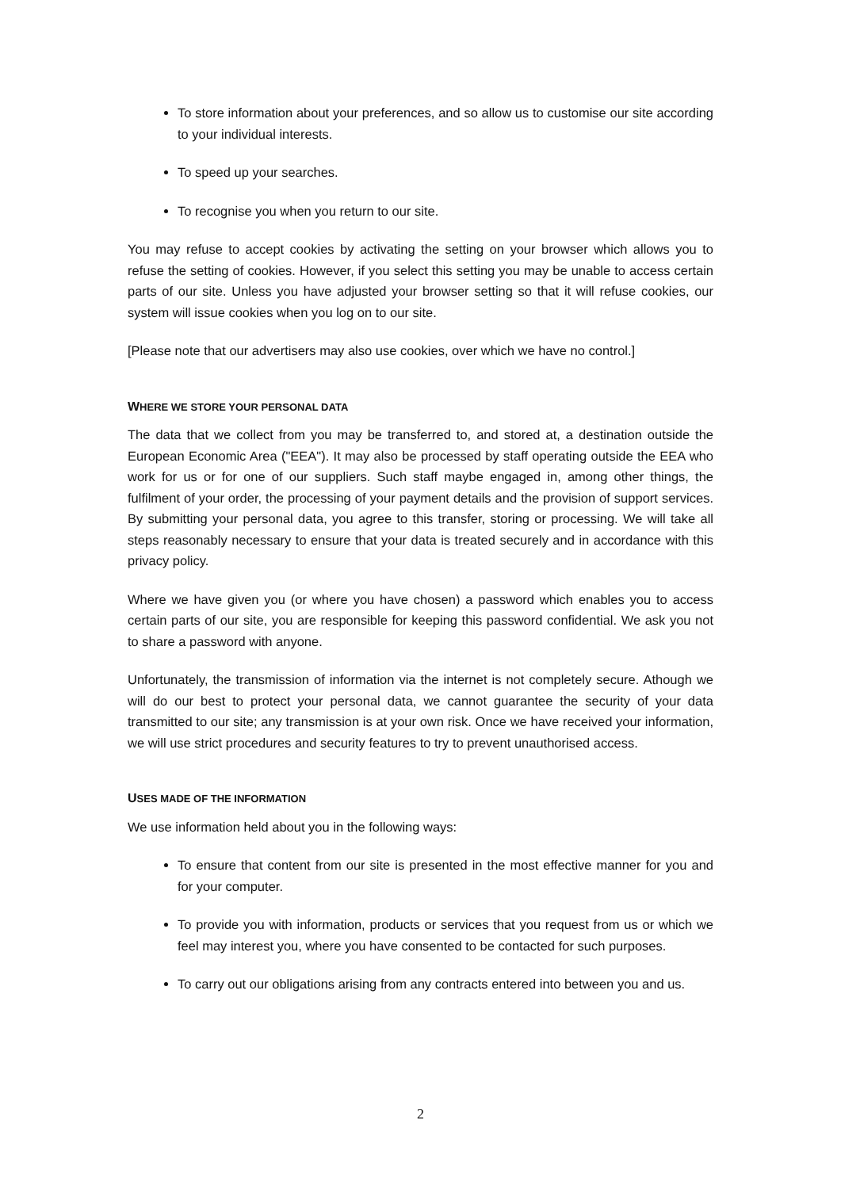To store information about your preferences, and so allow us to customise our site according to your individual interests.
To speed up your searches.
To recognise you when you return to our site.
You may refuse to accept cookies by activating the setting on your browser which allows you to refuse the setting of cookies. However, if you select this setting you may be unable to access certain parts of our site. Unless you have adjusted your browser setting so that it will refuse cookies, our system will issue cookies when you log on to our site.
[Please note that our advertisers may also use cookies, over which we have no control.]
WHERE WE STORE YOUR PERSONAL DATA
The data that we collect from you may be transferred to, and stored at, a destination outside the European Economic Area ("EEA"). It may also be processed by staff operating outside the EEA who work for us or for one of our suppliers. Such staff maybe engaged in, among other things, the fulfilment of your order, the processing of your payment details and the provision of support services. By submitting your personal data, you agree to this transfer, storing or processing. We will take all steps reasonably necessary to ensure that your data is treated securely and in accordance with this privacy policy.
Where we have given you (or where you have chosen) a password which enables you to access certain parts of our site, you are responsible for keeping this password confidential. We ask you not to share a password with anyone.
Unfortunately, the transmission of information via the internet is not completely secure. Athough we will do our best to protect your personal data, we cannot guarantee the security of your data transmitted to our site; any transmission is at your own risk. Once we have received your information, we will use strict procedures and security features to try to prevent unauthorised access.
USES MADE OF THE INFORMATION
We use information held about you in the following ways:
To ensure that content from our site is presented in the most effective manner for you and for your computer.
To provide you with information, products or services that you request from us or which we feel may interest you, where you have consented to be contacted for such purposes.
To carry out our obligations arising from any contracts entered into between you and us.
2